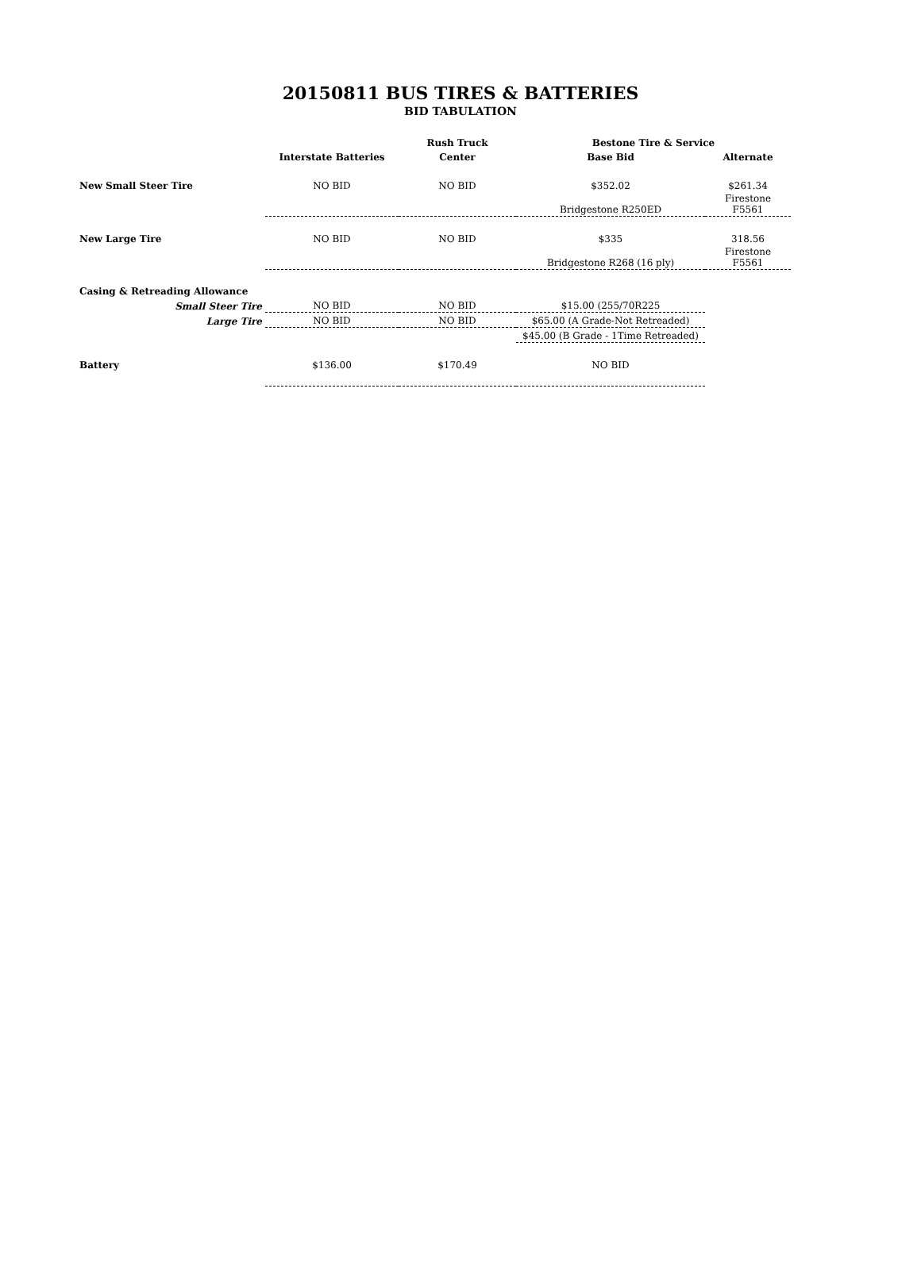20150811 BUS TIRES & BATTERIES
BID TABULATION
| | | Rush Truck | Bestone Tire & Service | |
| --- | --- | --- | --- | --- |
| | Interstate Batteries | Center | Base Bid | Alternate |
| New Small Steer Tire | NO BID | NO BID | $352.02 | $261.34 |
| | | | Bridgestone R250ED | Firestone F5561 |
| New Large Tire | NO BID | NO BID | $335 | 318.56 |
| | | | Bridgestone R268 (16 ply) | Firestone F5561 |
| Casing & Retreading Allowance | | | | |
| Small Steer Tire | NO BID | NO BID | $15.00 (255/70R225 | |
| Large Tire | NO BID | NO BID | $65.00 (A Grade-Not Retreaded) | |
| | | | $45.00 (B Grade - 1Time Retreaded) | |
| Battery | $136.00 | $170.49 | NO BID | |